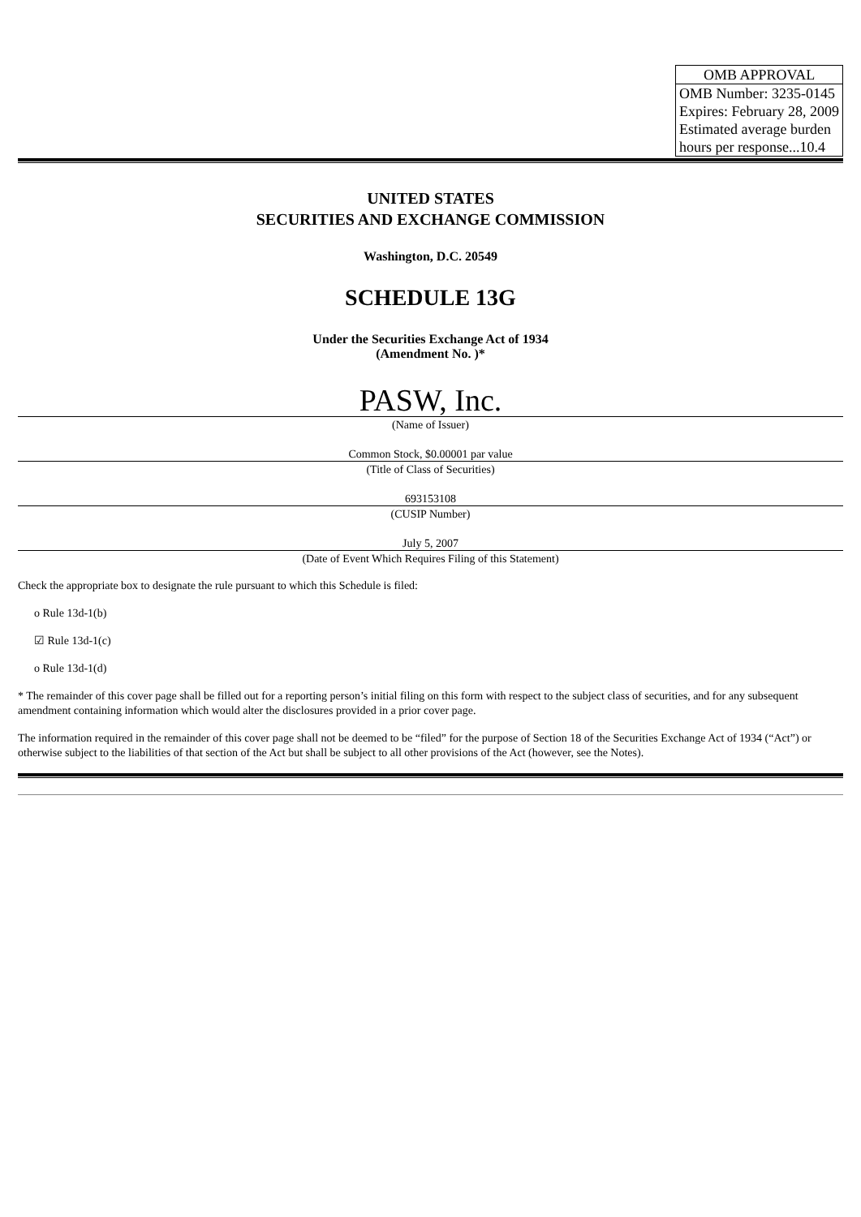| OMB APPROVAL |
| OMB Number: 3235-0145 Expires: February 28, 2009 Estimated average burden hours per response...10.4 |
UNITED STATES
SECURITIES AND EXCHANGE COMMISSION
Washington, D.C. 20549
SCHEDULE 13G
Under the Securities Exchange Act of 1934
(Amendment No. )*
PASW, Inc.
(Name of Issuer)
Common Stock, $0.00001 par value
(Title of Class of Securities)
693153108
(CUSIP Number)
July 5, 2007
(Date of Event Which Requires Filing of this Statement)
Check the appropriate box to designate the rule pursuant to which this Schedule is filed:
o Rule 13d-1(b)
☑ Rule 13d-1(c)
o Rule 13d-1(d)
* The remainder of this cover page shall be filled out for a reporting person’s initial filing on this form with respect to the subject class of securities, and for any subsequent amendment containing information which would alter the disclosures provided in a prior cover page.
The information required in the remainder of this cover page shall not be deemed to be “filed” for the purpose of Section 18 of the Securities Exchange Act of 1934 (“Act”) or otherwise subject to the liabilities of that section of the Act but shall be subject to all other provisions of the Act (however, see the Notes).